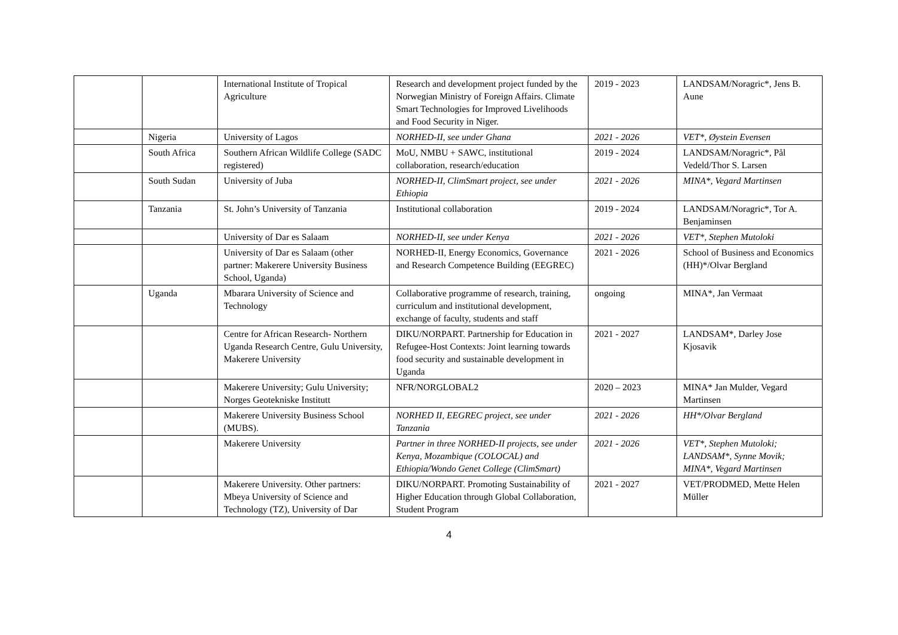| | | International Institute of Tropical Agriculture | Research and development project funded by the Norwegian Ministry of Foreign Affairs. Climate Smart Technologies for Improved Livelihoods and Food Security in Niger. | 2019 - 2023 | LANDSAM/Noragric*, Jens B. Aune |
| | Nigeria | University of Lagos | NORHED-II, see under Ghana | 2021 - 2026 | VET*, Øystein Evensen |
| | South Africa | Southern African Wildlife College (SADC registered) | MoU, NMBU + SAWC, institutional collaboration, research/education | 2019 - 2024 | LANDSAM/Noragric*, Pål Vedeld/Thor S. Larsen |
| | South Sudan | University of Juba | NORHED-II, ClimSmart project, see under Ethiopia | 2021 - 2026 | MINA*, Vegard Martinsen |
| | Tanzania | St. John’s University of Tanzania | Institutional collaboration | 2019 - 2024 | LANDSAM/Noragric*, Tor A. Benjaminsen |
| | | University of Dar es Salaam | NORHED-II, see under Kenya | 2021 - 2026 | VET*, Stephen Mutoloki |
| | | University of Dar es Salaam (other partner: Makerere University Business School, Uganda) | NORHED-II, Energy Economics, Governance and Research Competence Building (EEGREC) | 2021 - 2026 | School of Business and Economics (HH)*/Olvar Bergland |
| | Uganda | Mbarara University of Science and Technology | Collaborative programme of research, training, curriculum and institutional development, exchange of faculty, students and staff | ongoing | MINA*, Jan Vermaat |
| | | Centre for African Research- Northern Uganda Research Centre, Gulu University, Makerere University | DIKU/NORPART. Partnership for Education in Refugee-Host Contexts: Joint learning towards food security and sustainable development in Uganda | 2021 - 2027 | LANDSAM*, Darley Jose Kjosavik |
| | | Makerere University; Gulu University; Norges Geotekniske Institutt | NFR/NORGLOBAL2 | 2020 – 2023 | MINA* Jan Mulder, Vegard Martinsen |
| | | Makerere University Business School (MUBS). | NORHED II, EEGREC project, see under Tanzania | 2021 - 2026 | HH*/Olvar Bergland |
| | | Makerere University | Partner in three NORHED-II projects, see under Kenya, Mozambique (COLOCAL) and Ethiopia/Wondo Genet College (ClimSmart) | 2021 - 2026 | VET*, Stephen Mutoloki; LANDSAM*, Synne Movik; MINA*, Vegard Martinsen |
| | | Makerere University. Other partners: Mbeya University of Science and Technology (TZ), University of Dar | DIKU/NORPART. Promoting Sustainability of Higher Education through Global Collaboration, Student Program | 2021 - 2027 | VET/PRODMED, Mette Helen Müller |
4